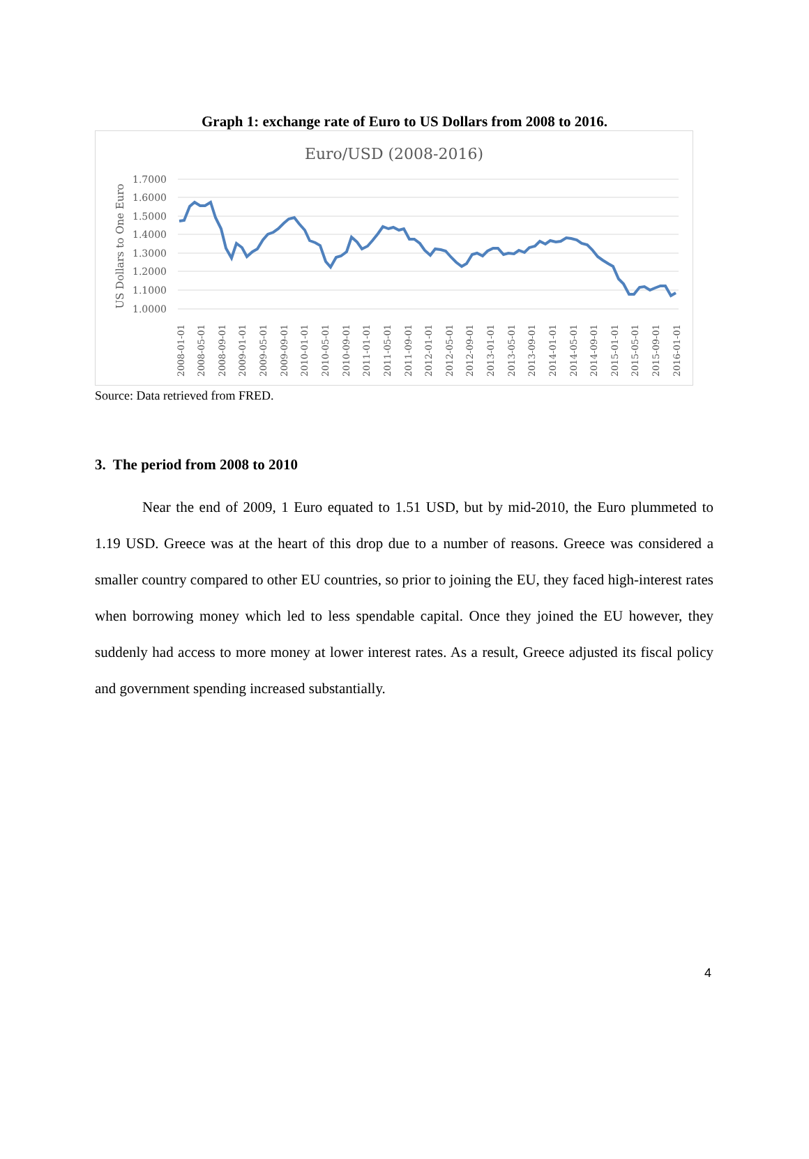Graph 1: exchange rate of Euro to US Dollars from 2008 to 2016.
Euro/USD (2008-2016)
1.7000
1.6000
1.5000
1.4000
1.3000
1.2000
1.1000
1.0000
US Dollars to One Euro
2008-01-01
2008-05-01
2008-09-01
2009-01-01
2009-05-01
2009-09-01
2010-01-01
2010-05-01
2010-09-01
2011-01-01
2011-05-01
2011-09-01
2012-01-01
2012-05-01
2012-09-01
2013-01-01
2013-05-01
2013-09-01
2014-01-01
2014-05-01
2014-09-01
2015-01-01
2015-05-01
2015-09-01
2016-01-01
Source: Data retrieved from FRED.
3. The period from 2008 to 2010
Near the end of 2009, 1 Euro equated to 1.51 USD, but by mid-2010, the Euro plummeted to 1.19 USD. Greece was at the heart of this drop due to a number of reasons. Greece was considered a smaller country compared to other EU countries, so prior to joining the EU, they faced high-interest rates when borrowing money which led to less spendable capital. Once they joined the EU however, they suddenly had access to more money at lower interest rates. As a result, Greece adjusted its fiscal policy and government spending increased substantially.
4